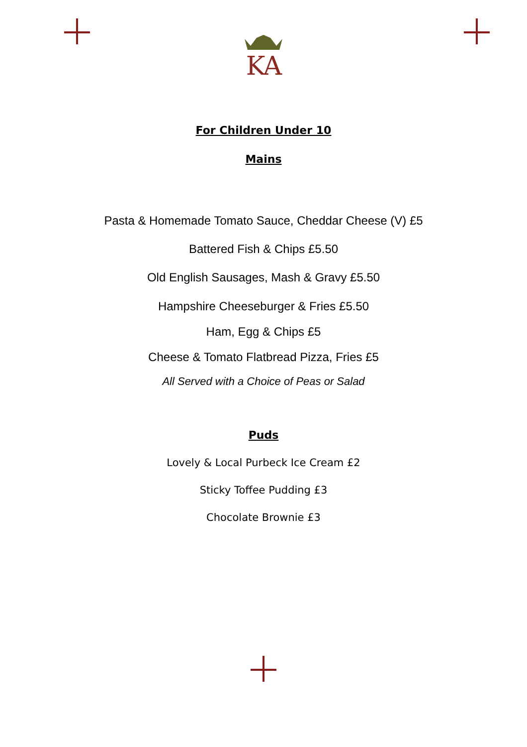KA
For Children Under 10
Mains
Pasta & Homemade Tomato Sauce, Cheddar Cheese (V) £5
Battered Fish & Chips £5.50
Old English Sausages, Mash & Gravy £5.50
Hampshire Cheeseburger & Fries £5.50
Ham, Egg & Chips £5
Cheese & Tomato Flatbread Pizza, Fries £5
All Served with a Choice of Peas or Salad
Puds
Lovely & Local Purbeck Ice Cream £2
Sticky Toffee Pudding £3
Chocolate Brownie £3